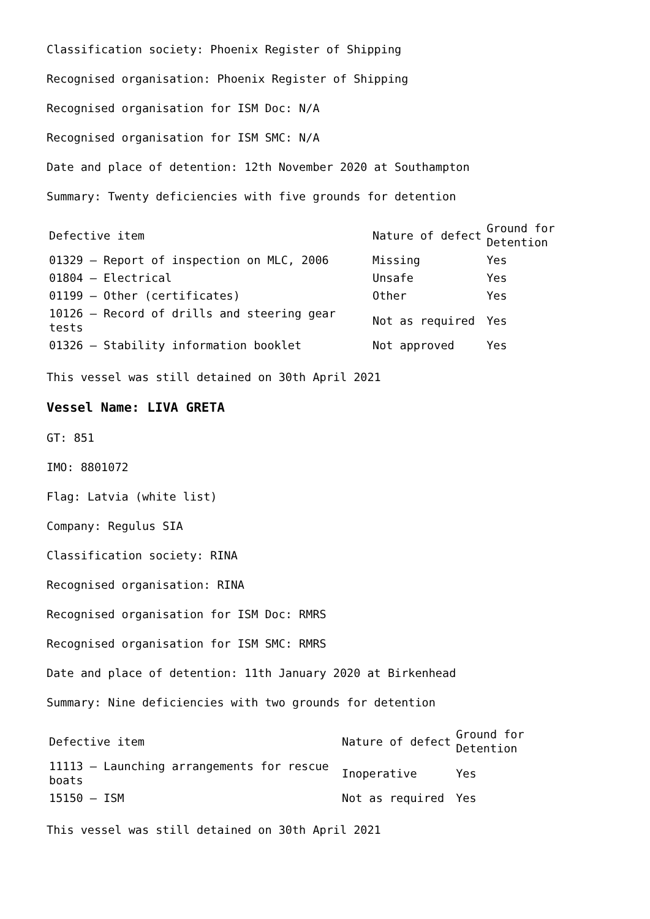Classification society: Phoenix Register of Shipping
Recognised organisation: Phoenix Register of Shipping
Recognised organisation for ISM Doc: N/A
Recognised organisation for ISM SMC: N/A
Date and place of detention: 12th November 2020 at Southampton
Summary: Twenty deficiencies with five grounds for detention
| Defective item | Nature of defect | Ground for Detention |
| 01329 – Report of inspection on MLC, 2006 | Missing | Yes |
| 01804 – Electrical | Unsafe | Yes |
| 01199 – Other (certificates) | Other | Yes |
| 10126 – Record of drills and steering gear tests | Not as required | Yes |
| 01326 – Stability information booklet | Not approved | Yes |
This vessel was still detained on 30th April 2021
Vessel Name: LIVA GRETA
GT: 851
IMO: 8801072
Flag: Latvia (white list)
Company: Regulus SIA
Classification society: RINA
Recognised organisation: RINA
Recognised organisation for ISM Doc: RMRS
Recognised organisation for ISM SMC: RMRS
Date and place of detention: 11th January 2020 at Birkenhead
Summary: Nine deficiencies with two grounds for detention
| Defective item | Nature of defect | Ground for Detention |
| 11113 – Launching arrangements for rescue boats | Inoperative | Yes |
| 15150 – ISM | Not as required | Yes |
This vessel was still detained on 30th April 2021